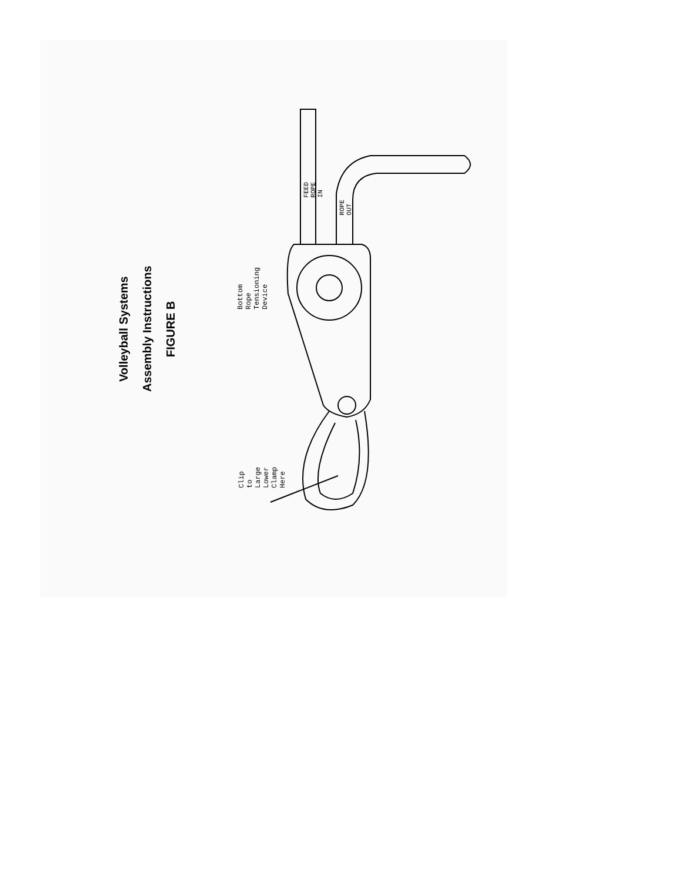Volleyball Systems
Assembly Instructions
FIGURE B
Bottom Rope Tensioning Device
FEED ROPE IN
ROPE OUT
Clip to
Large Lower
Clamp Here